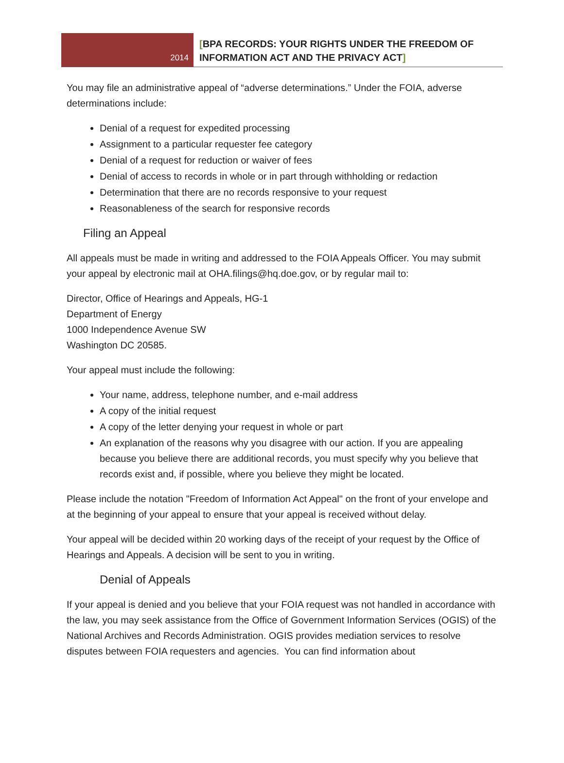2014
[BPA RECORDS: YOUR RIGHTS UNDER THE FREEDOM OF
INFORMATION ACT AND THE PRIVACY ACT]
You may file an administrative appeal of “adverse determinations.” Under the FOIA, adverse determinations include:
Denial of a request for expedited processing
Assignment to a particular requester fee category
Denial of a request for reduction or waiver of fees
Denial of access to records in whole or in part through withholding or redaction
Determination that there are no records responsive to your request
Reasonableness of the search for responsive records
Filing an Appeal
All appeals must be made in writing and addressed to the FOIA Appeals Officer. You may submit your appeal by electronic mail at OHA.filings@hq.doe.gov, or by regular mail to:
Director, Office of Hearings and Appeals, HG-1
Department of Energy
1000 Independence Avenue SW
Washington DC 20585.
Your appeal must include the following:
Your name, address, telephone number, and e-mail address
A copy of the initial request
A copy of the letter denying your request in whole or part
An explanation of the reasons why you disagree with our action. If you are appealing because you believe there are additional records, you must specify why you believe that records exist and, if possible, where you believe they might be located.
Please include the notation "Freedom of Information Act Appeal" on the front of your envelope and at the beginning of your appeal to ensure that your appeal is received without delay.
Your appeal will be decided within 20 working days of the receipt of your request by the Office of Hearings and Appeals. A decision will be sent to you in writing.
Denial of Appeals
If your appeal is denied and you believe that your FOIA request was not handled in accordance with the law, you may seek assistance from the Office of Government Information Services (OGIS) of the National Archives and Records Administration. OGIS provides mediation services to resolve disputes between FOIA requesters and agencies. You can find information about